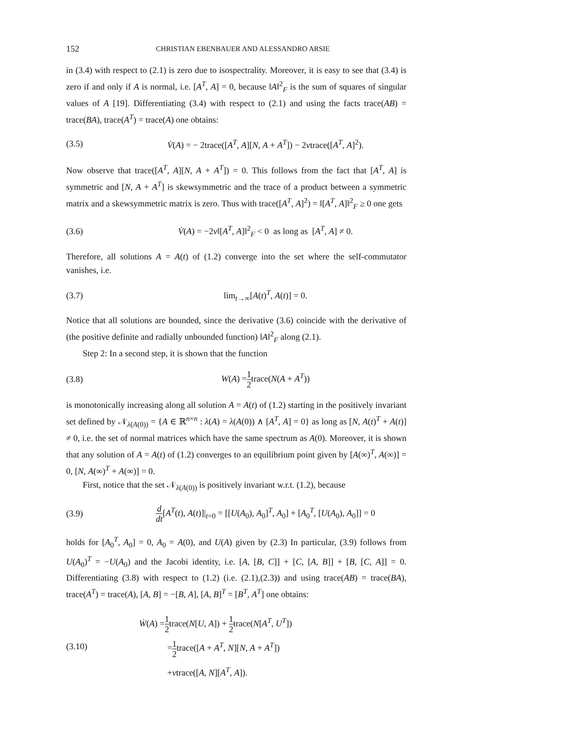152 CHRISTIAN EBENBAUER AND ALESSANDRO ARSIE
in (3.4) with respect to (2.1) is zero due to isospectrality. Moreover, it is easy to see that (3.4) is zero if and only if A is normal, i.e. [A<sup>T</sup>, A] = 0, because ‖A‖<sup>2</sup><sub>F</sub> is the sum of squares of singular values of A [19]. Differentiating (3.4) with respect to (2.1) and using the facts trace(AB) = trace(BA), trace(A<sup>T</sup>) = trace(A) one obtains:
(3.5) V̇(A) = − 2trace([A<sup>T</sup>, A][N, A + A<sup>T</sup>]) − 2νtrace([A<sup>T</sup>, A]<sup>2</sup>).
Now observe that trace([A<sup>T</sup>, A][N, A + A<sup>T</sup>]) = 0. This follows from the fact that [A<sup>T</sup>, A] is symmetric and [N, A + A<sup>T</sup>] is skewsymmetric and the trace of a product between a symmetric matrix and a skewsymmetric matrix is zero. Thus with trace([A<sup>T</sup>, A]<sup>2</sup>) = ‖[A<sup>T</sup>, A]‖<sup>2</sup><sub>F</sub> ≥ 0 one gets
(3.6) V̇(A) = −2ν‖[A<sup>T</sup>, A]‖<sup>2</sup><sub>F</sub> < 0 as long as [A<sup>T</sup>, A] ≠ 0.
Therefore, all solutions A = A(t) of (1.2) converge into the set where the self-commutator vanishes, i.e.
(3.7) lim<sub>t→∞</sub>[A(t)<sup>T</sup>, A(t)] = 0.
Notice that all solutions are bounded, since the derivative (3.6) coincide with the derivative of (the positive definite and radially unbounded function) ‖A‖<sup>2</sup><sub>F</sub> along (2.1).
Step 2: In a second step, it is shown that the function
(3.8) W(A) =1 2trace(N(A + A<sup>T</sup>))
is monotonically increasing along all solution A = A(t) of (1.2) starting in the positively invariant set defined by 𝒩<sub>λ(A(0))</sub> = {A ∈ ℝ<sup>n×n</sup> : λ(A) = λ(A(0)) ∧ [A<sup>T</sup>, A] = 0} as long as [N, A(t)<sup>T</sup> + A(t)] ≠ 0, i.e. the set of normal matrices which have the same spectrum as A(0). Moreover, it is shown that any solution of A = A(t) of (1.2) converges to an equilibrium point given by [A(∞)<sup>T</sup>, A(∞)] = 0, [N, A(∞)<sup>T</sup> + A(∞)] = 0.
First, notice that the set 𝒩<sub>λ(A(0))</sub> is positively invariant w.r.t. (1.2), because
(3.9) d dt[A<sup>T</sup>(t), A(t)]|<sub>t=0</sub> = [[U(A<sub>0</sub>), A<sub>0</sub>]<sup>T</sup>, A<sub>0</sub>] + [A<sub>0</sub><sup>T</sup>, [U(A<sub>0</sub>), A<sub>0</sub>]] = 0
holds for [A<sub>0</sub><sup>T</sup>, A<sub>0</sub>] = 0, A<sub>0</sub> = A(0), and U(A) given by (2.3) In particular, (3.9) follows from U(A<sub>0</sub>)<sup>T</sup> = −U(A<sub>0</sub>) and the Jacobi identity, i.e. [A, [B, C]] + [C, [A, B]] + [B, [C, A]] = 0. Differentiating (3.8) with respect to (1.2) (i.e. (2.1),(2.3)) and using trace(AB) = trace(BA), trace(A<sup>T</sup>) = trace(A), [A, B] = −[B, A], [A, B]<sup>T</sup> = [B<sup>T</sup>, A<sup>T</sup>] one obtains:
(3.10)
Ẇ(A) =1 2trace(N[U, A]) + 1 2trace(N[A<sup>T</sup>, U<sup>T</sup>])
=1 2trace([A + A<sup>T</sup>, N][N, A + A<sup>T</sup>])
+νtrace([A, N][A<sup>T</sup>, A]).